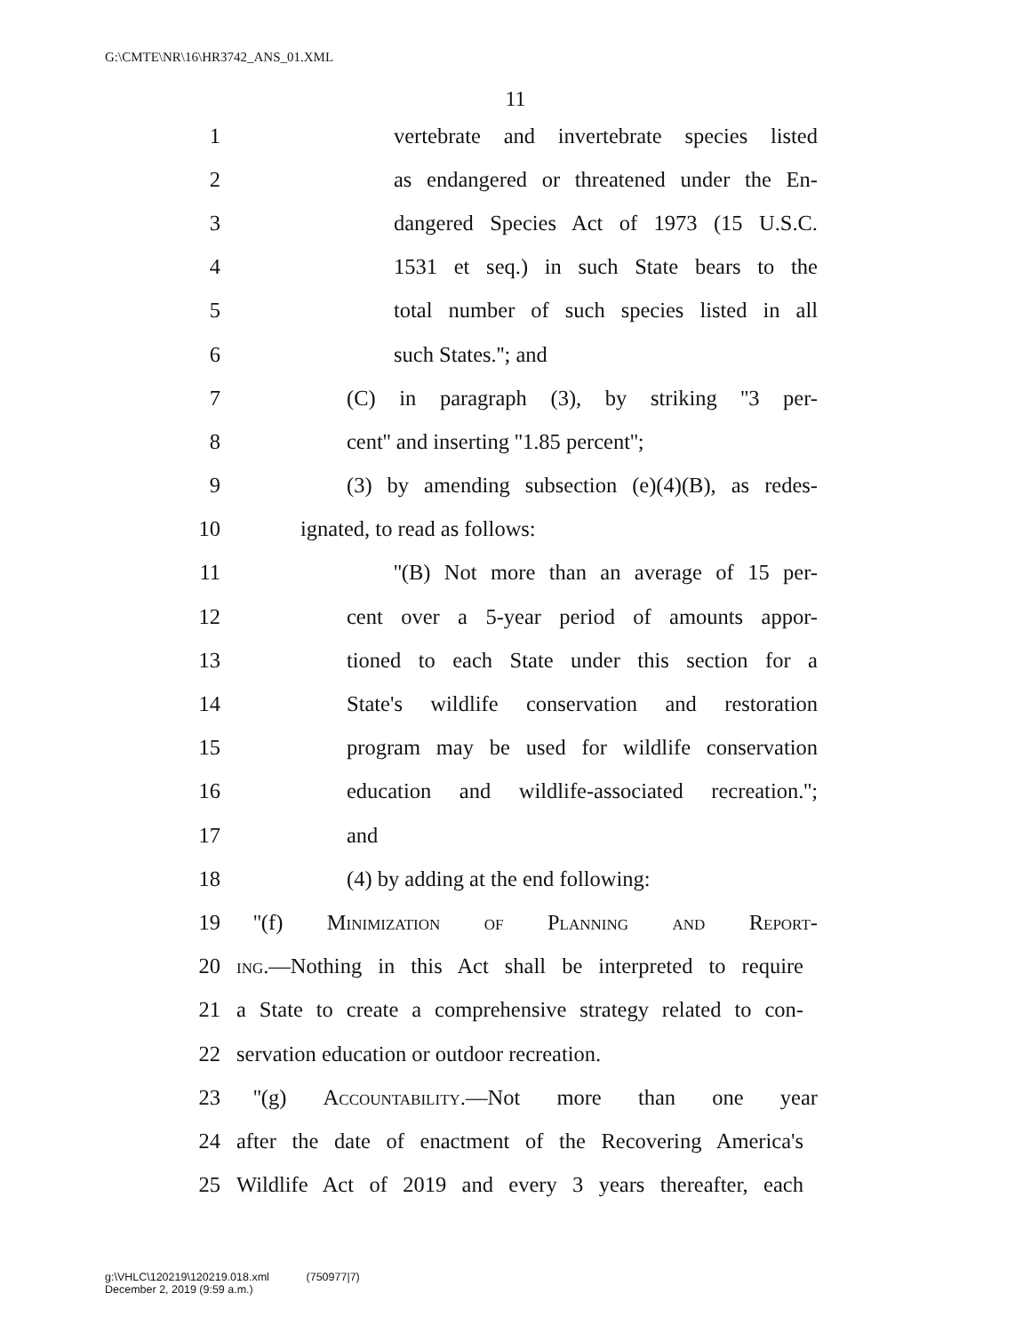G:\CMTE\NR\16\HR3742_ANS_01.XML
11
1 vertebrate and invertebrate species listed
2 as endangered or threatened under the En-
3 dangered Species Act of 1973 (15 U.S.C.
4 1531 et seq.) in such State bears to the
5 total number of such species listed in all
6 such States.''; and
7 (C) in paragraph (3), by striking ''3 per-
8 cent'' and inserting ''1.85 percent'';
9 (3) by amending subsection (e)(4)(B), as redes-
10 ignated, to read as follows:
11 ''(B) Not more than an average of 15 per-
12 cent over a 5-year period of amounts appor-
13 tioned to each State under this section for a
14 State's wildlife conservation and restoration
15 program may be used for wildlife conservation
16 education and wildlife-associated recreation.'';
17 and
18 (4) by adding at the end following:
19 ''(f) Minimization of Planning and Report-
20 ing.—Nothing in this Act shall be interpreted to require
21 a State to create a comprehensive strategy related to con-
22 servation education or outdoor recreation.
23 ''(g) Accountability.—Not more than one year
24 after the date of enactment of the Recovering America's
25 Wildlife Act of 2019 and every 3 years thereafter, each
g:\VHLC\120219\120219.018.xml (750977|7)
December 2, 2019 (9:59 a.m.)